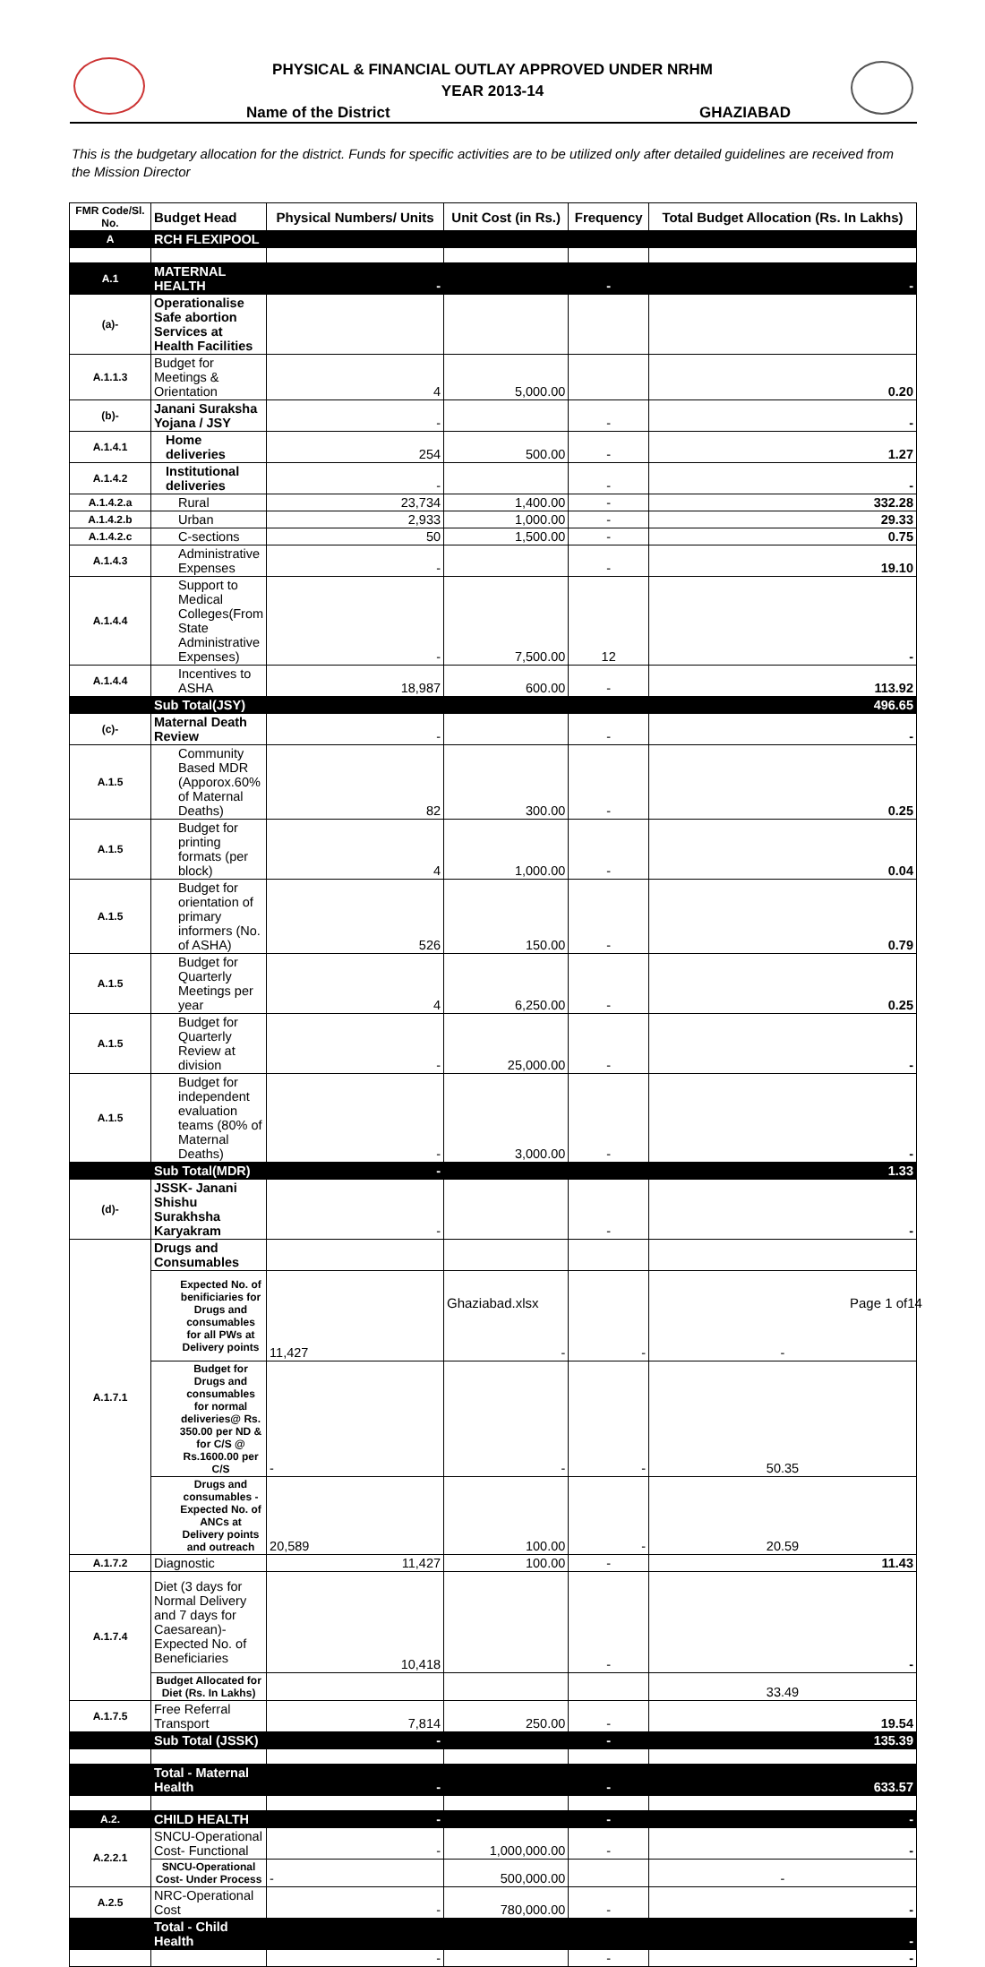PHYSICAL & FINANCIAL OUTLAY APPROVED UNDER NRHM
YEAR 2013-14
Name of the District GHAZIABAD
This is the budgetary allocation for the district. Funds for specific activities are to be utilized only after detailed guidelines are received from the Mission Director
| FMR Code/Sl. No. | Budget Head | Physical Numbers/ Units | Unit Cost (in Rs.) | Frequency | Total Budget Allocation (Rs. In Lakhs) |
| --- | --- | --- | --- | --- | --- |
| A | RCH FLEXIPOOL | | | | |
| A.1 | MATERNAL HEALTH | - | | - | - |
| (a)- | Operationalise Safe abortion Services at Health Facilities | | | | |
| A.1.1.3 | Budget for Meetings & Orientation | 4 | 5,000.00 | | 0.20 |
| (b)- | Janani Suraksha Yojana / JSY | - | | - | - |
| A.1.4.1 | Home deliveries | 254 | 500.00 | - | 1.27 |
| A.1.4.2 | Institutional deliveries | - | | - | - |
| A.1.4.2.a | Rural | 23,734 | 1,400.00 | - | 332.28 |
| A.1.4.2.b | Urban | 2,933 | 1,000.00 | - | 29.33 |
| A.1.4.2.c | C-sections | 50 | 1,500.00 | - | 0.75 |
| A.1.4.3 | Administrative Expenses | - | | - | 19.10 |
| A.1.4.4 | Support to Medical Colleges(From State Administrative Expenses) | - | 7,500.00 | 12 | - |
| A.1.4.4 | Incentives to ASHA | 18,987 | 600.00 | - | 113.92 |
| | Sub Total(JSY) | | | | 496.65 |
| (c)- | Maternal Death Review | - | | - | - |
| A.1.5 | Community Based MDR (Apporox.60% of Maternal Deaths) | 82 | 300.00 | - | 0.25 |
| A.1.5 | Budget for printing formats (per block) | 4 | 1,000.00 | - | 0.04 |
| A.1.5 | Budget for orientation of primary informers (No. of ASHA) | 526 | 150.00 | - | 0.79 |
| A.1.5 | Budget for Quarterly Meetings per year | 4 | 6,250.00 | - | 0.25 |
| A.1.5 | Budget for Quarterly Review at division | - | 25,000.00 | - | - |
| A.1.5 | Budget for independent evaluation teams (80% of Maternal Deaths) | - | 3,000.00 | - | - |
| | Sub Total(MDR) | - | | | 1.33 |
| (d)- | JSSK- Janani Shishu Surakhsha Karyakram | - | | - | - |
| A.1.7.1 | Drugs and Consumables | | | | |
| | Expected No. of benificiaries for Drugs and consumables for all PWs at Delivery points | 11,427 | - | - | - |
| | Budget for Drugs and consumables for normal deliveries@ Rs. 350.00 per ND & for C/S @ Rs.1600.00 per C/S | - | - | - | 50.35 |
| | Drugs and consumables -Expected No. of ANCs at Delivery points and outreach | 20,589 | 100.00 | - | 20.59 |
| A.1.7.2 | Diagnostic | 11,427 | 100.00 | - | 11.43 |
| A.1.7.4 | Diet (3 days for Normal Delivery and 7 days for Caesarean)- Expected No. of Beneficiaries | 10,418 | | - | - |
| | Budget Allocated for Diet (Rs. In Lakhs) | | | | 33.49 |
| A.1.7.5 | Free Referral Transport | 7,814 | 250.00 | - | 19.54 |
| | Sub Total (JSSK) | - | | - | 135.39 |
| | Total - Maternal Health | - | | - | 633.57 |
| A.2. | CHILD HEALTH | - | | - | - |
| A.2.2.1 | SNCU-Operational Cost- Functional | - | 1,000,000.00 | - | - |
| | SNCU-Operational Cost- Under Process | - | 500,000.00 | | - |
| A.2.5 | NRC-Operational Cost | - | 780,000.00 | - | - |
| | Total - Child Health | | | | - |
| | | - | | - | - |
Ghaziabad.xlsx Page 1 of14